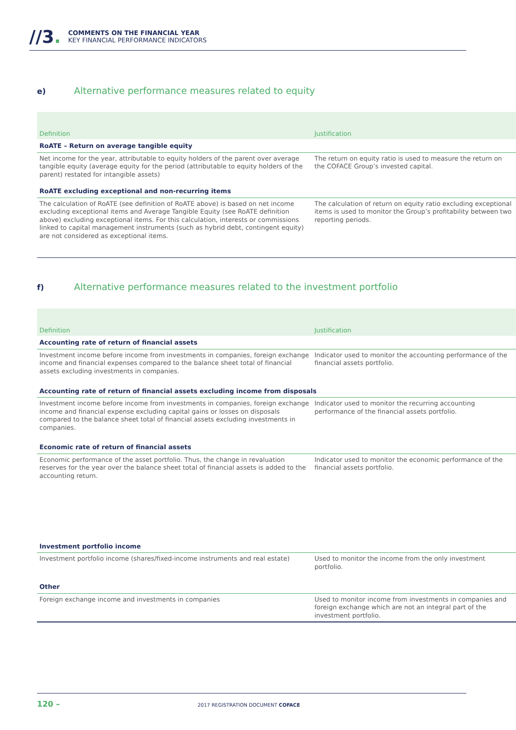//3.
COMMENTS ON THE FINANCIAL YEAR
KEY FINANCIAL PERFORMANCE INDICATORS
e) Alternative performance measures related to equity
| Definition | Justification |
| --- | --- |
| RoATE – Return on average tangible equity | |
| Net income for the year, attributable to equity holders of the parent over average tangible equity (average equity for the period (attributable to equity holders of the parent) restated for intangible assets) | The return on equity ratio is used to measure the return on the COFACE Group’s invested capital. |
| RoATE excluding exceptional and non-recurring items | |
| The calculation of RoATE (see definition of RoATE above) is based on net income excluding exceptional items and Average Tangible Equity (see RoATE definition above) excluding exceptional items. For this calculation, interests or commissions linked to capital management instruments (such as hybrid debt, contingent equity) are not considered as exceptional items. | The calculation of return on equity ratio excluding exceptional items is used to monitor the Group’s profitability between two reporting periods. |
f) Alternative performance measures related to the investment portfolio
| Definition | Justification |
| --- | --- |
| Accounting rate of return of financial assets | |
| Investment income before income from investments in companies, foreign exchange income and financial expenses compared to the balance sheet total of financial assets excluding investments in companies. | Indicator used to monitor the accounting performance of the financial assets portfolio. |
| Accounting rate of return of financial assets excluding income from disposals | |
| Investment income before income from investments in companies, foreign exchange income and financial expense excluding capital gains or losses on disposals compared to the balance sheet total of financial assets excluding investments in companies. | Indicator used to monitor the recurring accounting performance of the financial assets portfolio. |
| Economic rate of return of financial assets | |
| Economic performance of the asset portfolio. Thus, the change in revaluation reserves for the year over the balance sheet total of financial assets is added to the accounting return. | Indicator used to monitor the economic performance of the financial assets portfolio. |
| Investment portfolio income | |
| Investment portfolio income (shares/fixed-income instruments and real estate) | Used to monitor the income from the only investment portfolio. |
| Other | |
| Foreign exchange income and investments in companies | Used to monitor income from investments in companies and foreign exchange which are not an integral part of the investment portfolio. |
120 – 2017 REGISTRATION DOCUMENT COFACE